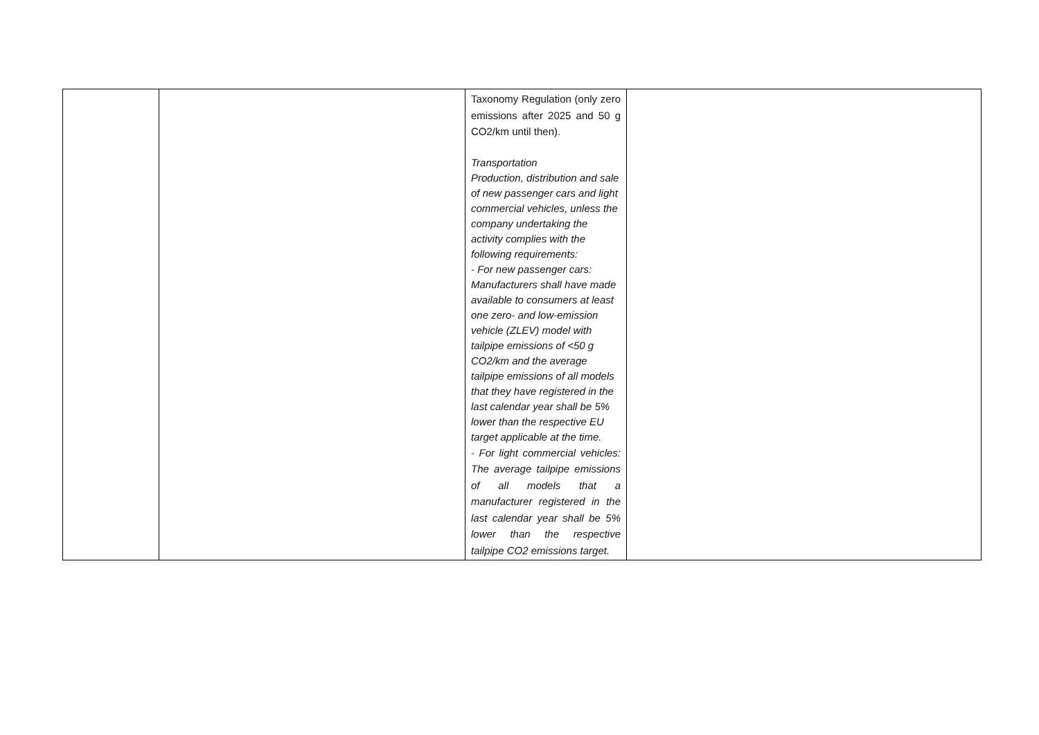| | | Taxonomy Regulation (only zero emissions after 2025 and 50 g CO2/km until then). Transportation Production, distribution and sale of new passenger cars and light commercial vehicles, unless the company undertaking the activity complies with the following requirements: - For new passenger cars: Manufacturers shall have made available to consumers at least one zero- and low-emission vehicle (ZLEV) model with tailpipe emissions of <50 g CO2/km and the average tailpipe emissions of all models that they have registered in the last calendar year shall be 5% lower than the respective EU target applicable at the time. - For light commercial vehicles: The average tailpipe emissions of all models that a manufacturer registered in the last calendar year shall be 5% lower than the respective tailpipe CO2 emissions target. | |